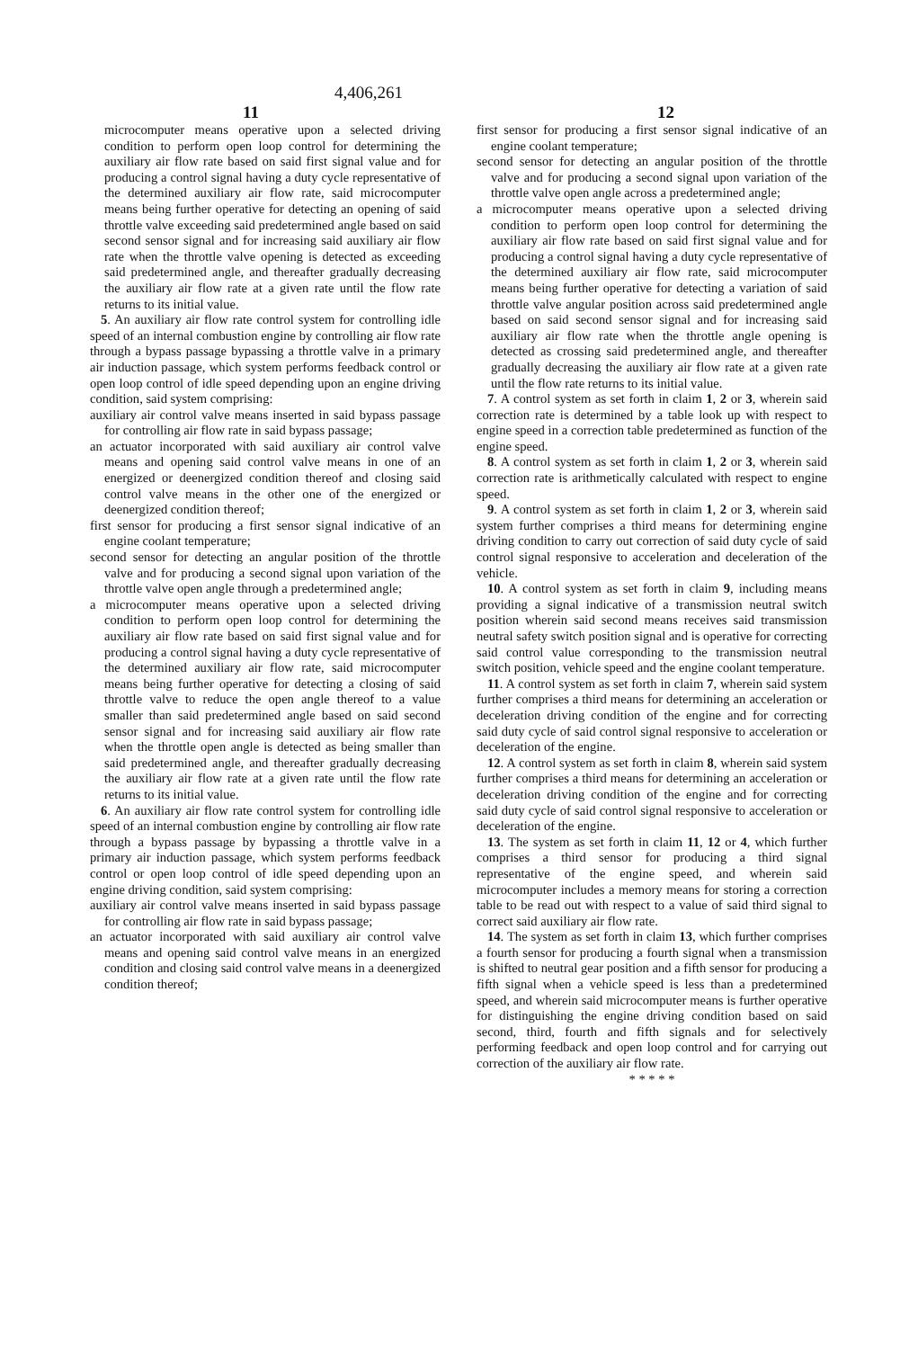4,406,261
11 12
microcomputer means operative upon a selected driving condition to perform open loop control for determining the auxiliary air flow rate based on said first signal value and for producing a control signal having a duty cycle representative of the determined auxiliary air flow rate, said microcomputer means being further operative for detecting an opening of said throttle valve exceeding said predetermined angle based on said second sensor signal and for increasing said auxiliary air flow rate when the throttle valve opening is detected as exceeding said predetermined angle, and thereafter gradually decreasing the auxiliary air flow rate at a given rate until the flow rate returns to its initial value.
5. An auxiliary air flow rate control system for controlling idle speed of an internal combustion engine by controlling air flow rate through a bypass passage bypassing a throttle valve in a primary air induction passage, which system performs feedback control or open loop control of idle speed depending upon an engine driving condition, said system comprising:
auxiliary air control valve means inserted in said bypass passage for controlling air flow rate in said bypass passage;
an actuator incorporated with said auxiliary air control valve means and opening said control valve means in one of an energized or deenergized condition thereof and closing said control valve means in the other one of the energized or deenergized condition thereof;
first sensor for producing a first sensor signal indicative of an engine coolant temperature;
second sensor for detecting an angular position of the throttle valve and for producing a second signal upon variation of the throttle valve open angle through a predetermined angle;
a microcomputer means operative upon a selected driving condition to perform open loop control for determining the auxiliary air flow rate based on said first signal value and for producing a control signal having a duty cycle representative of the determined auxiliary air flow rate, said microcomputer means being further operative for detecting a closing of said throttle valve to reduce the open angle thereof to a value smaller than said predetermined angle based on said second sensor signal and for increasing said auxiliary air flow rate when the throttle open angle is detected as being smaller than said predetermined angle, and thereafter gradually decreasing the auxiliary air flow rate at a given rate until the flow rate returns to its initial value.
6. An auxiliary air flow rate control system for controlling idle speed of an internal combustion engine by controlling air flow rate through a bypass passage by bypassing a throttle valve in a primary air induction passage, which system performs feedback control or open loop control of idle speed depending upon an engine driving condition, said system comprising:
auxiliary air control valve means inserted in said bypass passage for controlling air flow rate in said bypass passage;
an actuator incorporated with said auxiliary air control valve means and opening said control valve means in an energized condition and closing said control valve means in a deenergized condition thereof;
first sensor for producing a first sensor signal indicative of an engine coolant temperature;
second sensor for detecting an angular position of the throttle valve and for producing a second signal upon variation of the throttle valve open angle across a predetermined angle;
a microcomputer means operative upon a selected driving condition to perform open loop control for determining the auxiliary air flow rate based on said first signal value and for producing a control signal having a duty cycle representative of the determined auxiliary air flow rate, said microcomputer means being further operative for detecting a variation of said throttle valve angular position across said predetermined angle based on said second sensor signal and for increasing said auxiliary air flow rate when the throttle angle opening is detected as crossing said predetermined angle, and thereafter gradually decreasing the auxiliary air flow rate at a given rate until the flow rate returns to its initial value.
7. A control system as set forth in claim 1, 2 or 3, wherein said correction rate is determined by a table look up with respect to engine speed in a correction table predetermined as function of the engine speed.
8. A control system as set forth in claim 1, 2 or 3, wherein said correction rate is arithmetically calculated with respect to engine speed.
9. A control system as set forth in claim 1, 2 or 3, wherein said system further comprises a third means for determining engine driving condition to carry out correction of said duty cycle of said control signal responsive to acceleration and deceleration of the vehicle.
10. A control system as set forth in claim 9, including means providing a signal indicative of a transmission neutral switch position wherein said second means receives said transmission neutral safety switch position signal and is operative for correcting said control value corresponding to the transmission neutral switch position, vehicle speed and the engine coolant temperature.
11. A control system as set forth in claim 7, wherein said system further comprises a third means for determining an acceleration or deceleration driving condition of the engine and for correcting said duty cycle of said control signal responsive to acceleration or deceleration of the engine.
12. A control system as set forth in claim 8, wherein said system further comprises a third means for determining an acceleration or deceleration driving condition of the engine and for correcting said duty cycle of said control signal responsive to acceleration or deceleration of the engine.
13. The system as set forth in claim 11, 12 or 4, which further comprises a third sensor for producing a third signal representative of the engine speed, and wherein said microcomputer includes a memory means for storing a correction table to be read out with respect to a value of said third signal to correct said auxiliary air flow rate.
14. The system as set forth in claim 13, which further comprises a fourth sensor for producing a fourth signal when a transmission is shifted to neutral gear position and a fifth sensor for producing a fifth signal when a vehicle speed is less than a predetermined speed, and wherein said microcomputer means is further operative for distinguishing the engine driving condition based on said second, third, fourth and fifth signals and for selectively performing feedback and open loop control and for carrying out correction of the auxiliary air flow rate.
* * * * *